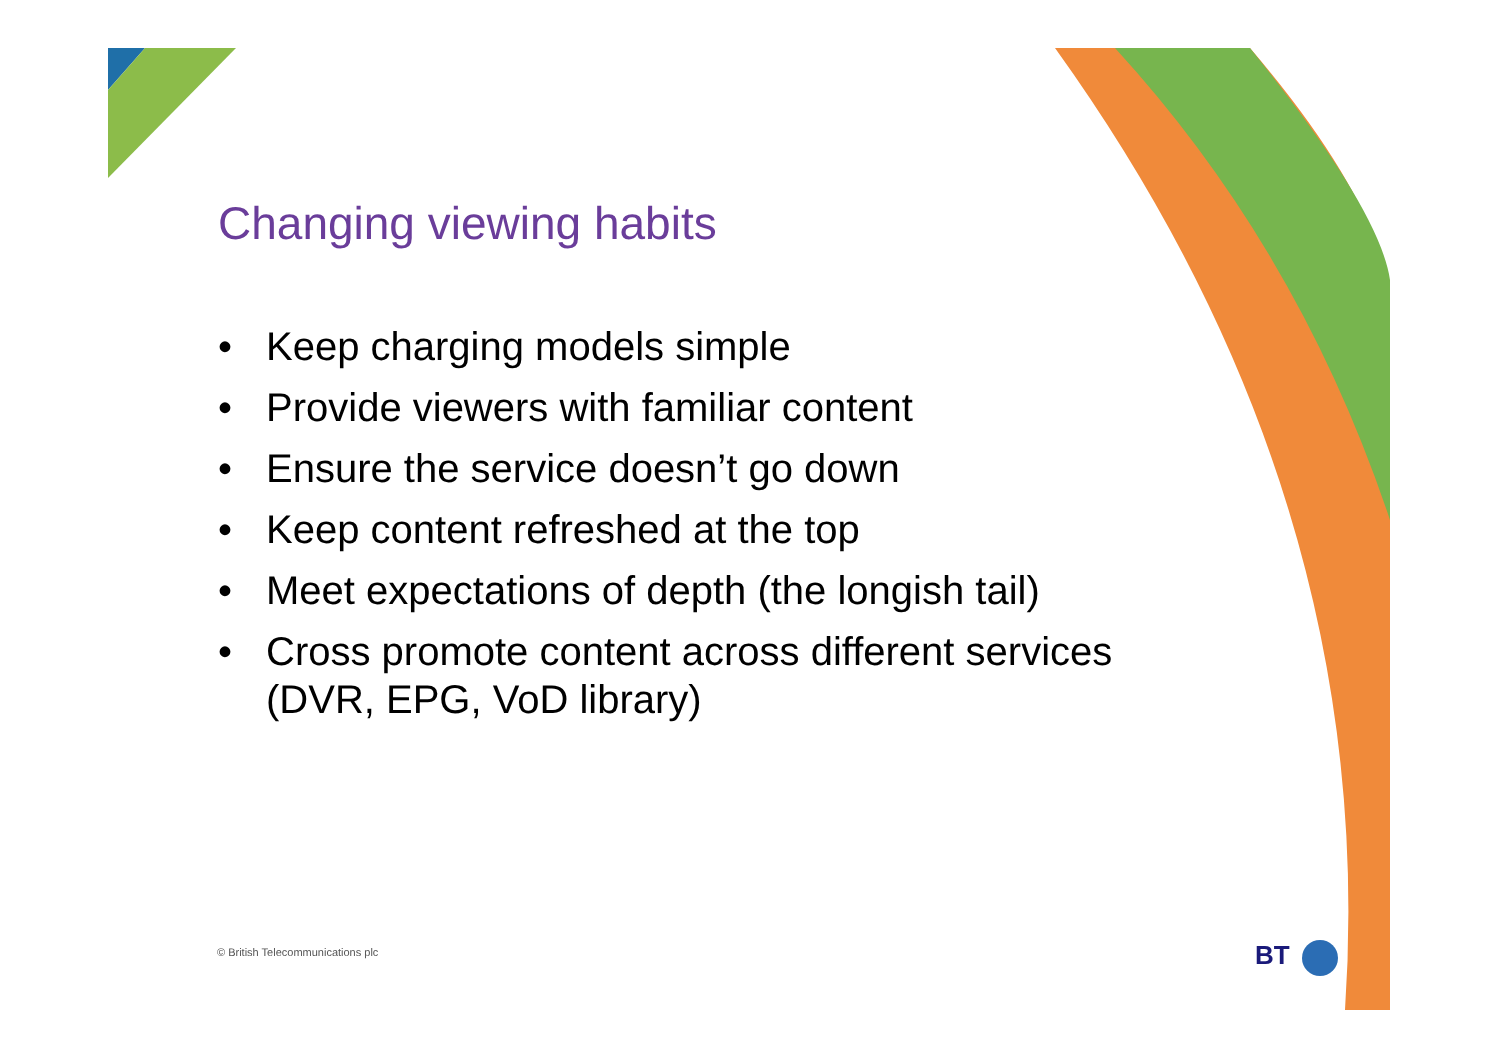Changing viewing habits
• Keep charging models simple
• Provide viewers with familiar content
• Ensure the service doesn’t go down
• Keep content refreshed at the top
• Meet expectations of depth (the longish tail)
• Cross promote content across different services (DVR, EPG, VoD library)
© British Telecommunications plc
BT